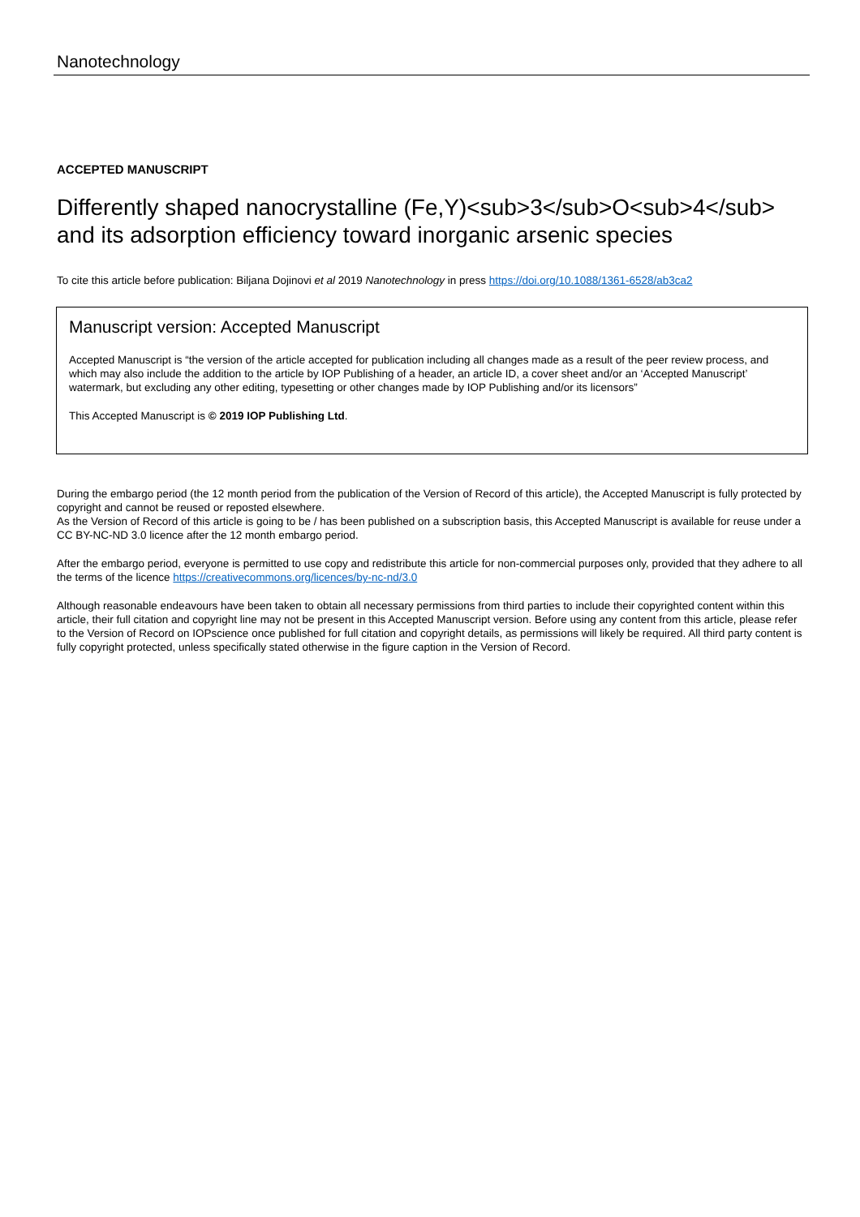Nanotechnology
ACCEPTED MANUSCRIPT
Differently shaped nanocrystalline (Fe,Y)<sub>3</sub>O<sub>4</sub> and its adsorption efficiency toward inorganic arsenic species
To cite this article before publication: Biljana Dojinovi et al 2019 Nanotechnology in press https://doi.org/10.1088/1361-6528/ab3ca2
Manuscript version: Accepted Manuscript
Accepted Manuscript is “the version of the article accepted for publication including all changes made as a result of the peer review process, and which may also include the addition to the article by IOP Publishing of a header, an article ID, a cover sheet and/or an ‘Accepted Manuscript’ watermark, but excluding any other editing, typesetting or other changes made by IOP Publishing and/or its licensors”
This Accepted Manuscript is © 2019 IOP Publishing Ltd.
During the embargo period (the 12 month period from the publication of the Version of Record of this article), the Accepted Manuscript is fully protected by copyright and cannot be reused or reposted elsewhere.
As the Version of Record of this article is going to be / has been published on a subscription basis, this Accepted Manuscript is available for reuse under a CC BY-NC-ND 3.0 licence after the 12 month embargo period.
After the embargo period, everyone is permitted to use copy and redistribute this article for non-commercial purposes only, provided that they adhere to all the terms of the licence https://creativecommons.org/licences/by-nc-nd/3.0
Although reasonable endeavours have been taken to obtain all necessary permissions from third parties to include their copyrighted content within this article, their full citation and copyright line may not be present in this Accepted Manuscript version. Before using any content from this article, please refer to the Version of Record on IOPscience once published for full citation and copyright details, as permissions will likely be required. All third party content is fully copyright protected, unless specifically stated otherwise in the figure caption in the Version of Record.